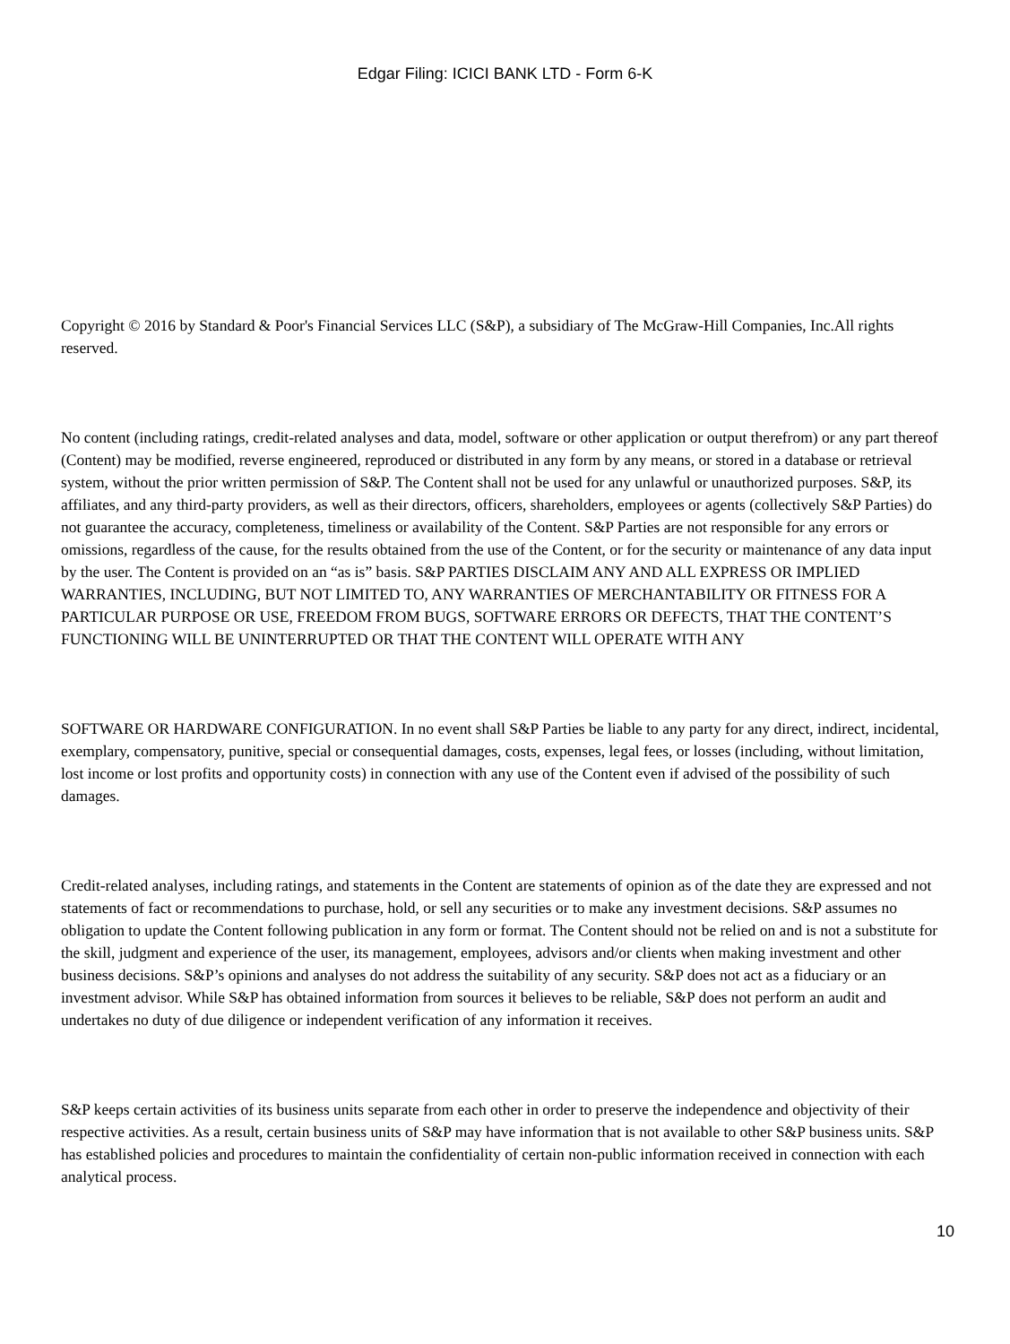Edgar Filing: ICICI BANK LTD - Form 6-K
Copyright © 2016 by Standard & Poor's Financial Services LLC (S&P), a subsidiary of The McGraw-Hill Companies, Inc.All rights reserved.
No content (including ratings, credit-related analyses and data, model, software or other application or output therefrom) or any part thereof (Content) may be modified, reverse engineered, reproduced or distributed in any form by any means, or stored in a database or retrieval system, without the prior written permission of S&P. The Content shall not be used for any unlawful or unauthorized purposes. S&P, its affiliates, and any third-party providers, as well as their directors, officers, shareholders, employees or agents (collectively S&P Parties) do not guarantee the accuracy, completeness, timeliness or availability of the Content. S&P Parties are not responsible for any errors or omissions, regardless of the cause, for the results obtained from the use of the Content, or for the security or maintenance of any data input by the user. The Content is provided on an “as is” basis. S&P PARTIES DISCLAIM ANY AND ALL EXPRESS OR IMPLIED WARRANTIES, INCLUDING, BUT NOT LIMITED TO, ANY WARRANTIES OF MERCHANTABILITY OR FITNESS FOR A PARTICULAR PURPOSE OR USE, FREEDOM FROM BUGS, SOFTWARE ERRORS OR DEFECTS, THAT THE CONTENT’S FUNCTIONING WILL BE UNINTERRUPTED OR THAT THE CONTENT WILL OPERATE WITH ANY
SOFTWARE OR HARDWARE CONFIGURATION. In no event shall S&P Parties be liable to any party for any direct, indirect, incidental, exemplary, compensatory, punitive, special or consequential damages, costs, expenses, legal fees, or losses (including, without limitation, lost income or lost profits and opportunity costs) in connection with any use of the Content even if advised of the possibility of such damages.
Credit-related analyses, including ratings, and statements in the Content are statements of opinion as of the date they are expressed and not statements of fact or recommendations to purchase, hold, or sell any securities or to make any investment decisions. S&P assumes no obligation to update the Content following publication in any form or format. The Content should not be relied on and is not a substitute for the skill, judgment and experience of the user, its management, employees, advisors and/or clients when making investment and other business decisions. S&P’s opinions and analyses do not address the suitability of any security. S&P does not act as a fiduciary or an investment advisor. While S&P has obtained information from sources it believes to be reliable, S&P does not perform an audit and undertakes no duty of due diligence or independent verification of any information it receives.
S&P keeps certain activities of its business units separate from each other in order to preserve the independence and objectivity of their respective activities. As a result, certain business units of S&P may have information that is not available to other S&P business units. S&P has established policies and procedures to maintain the confidentiality of certain non-public information received in connection with each analytical process.
10